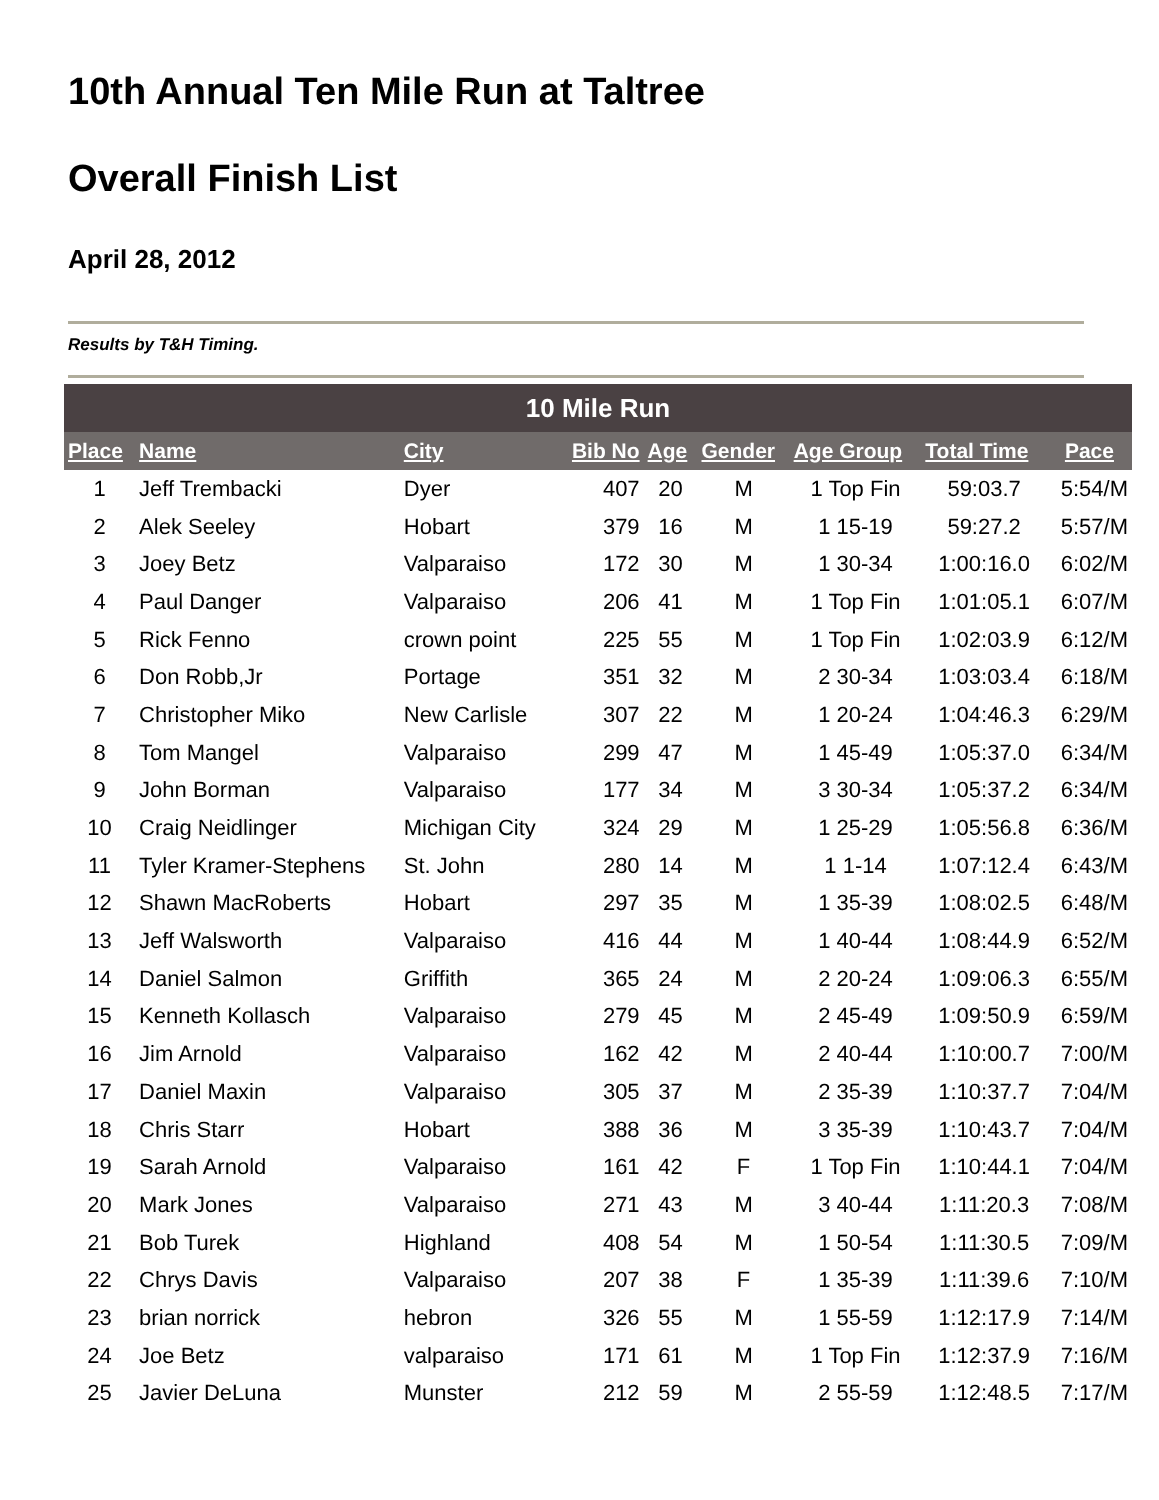10th Annual Ten Mile Run at Taltree
Overall Finish List
April 28, 2012
Results by T&H Timing.
| 10 Mile Run | | | | | | | | |
| --- | --- | --- | --- | --- | --- | --- | --- | --- |
| Place | Name | City | Bib No | Age | Gender | Age Group | Total Time | Pace |
| 1 | Jeff Trembacki | Dyer | 407 | 20 | M | 1 Top Fin | 59:03.7 | 5:54/M |
| 2 | Alek Seeley | Hobart | 379 | 16 | M | 1 15-19 | 59:27.2 | 5:57/M |
| 3 | Joey Betz | Valparaiso | 172 | 30 | M | 1 30-34 | 1:00:16.0 | 6:02/M |
| 4 | Paul Danger | Valparaiso | 206 | 41 | M | 1 Top Fin | 1:01:05.1 | 6:07/M |
| 5 | Rick Fenno | crown point | 225 | 55 | M | 1 Top Fin | 1:02:03.9 | 6:12/M |
| 6 | Don Robb,Jr | Portage | 351 | 32 | M | 2 30-34 | 1:03:03.4 | 6:18/M |
| 7 | Christopher Miko | New Carlisle | 307 | 22 | M | 1 20-24 | 1:04:46.3 | 6:29/M |
| 8 | Tom Mangel | Valparaiso | 299 | 47 | M | 1 45-49 | 1:05:37.0 | 6:34/M |
| 9 | John Borman | Valparaiso | 177 | 34 | M | 3 30-34 | 1:05:37.2 | 6:34/M |
| 10 | Craig Neidlinger | Michigan City | 324 | 29 | M | 1 25-29 | 1:05:56.8 | 6:36/M |
| 11 | Tyler Kramer-Stephens | St. John | 280 | 14 | M | 1 1-14 | 1:07:12.4 | 6:43/M |
| 12 | Shawn MacRoberts | Hobart | 297 | 35 | M | 1 35-39 | 1:08:02.5 | 6:48/M |
| 13 | Jeff Walsworth | Valparaiso | 416 | 44 | M | 1 40-44 | 1:08:44.9 | 6:52/M |
| 14 | Daniel Salmon | Griffith | 365 | 24 | M | 2 20-24 | 1:09:06.3 | 6:55/M |
| 15 | Kenneth Kollasch | Valparaiso | 279 | 45 | M | 2 45-49 | 1:09:50.9 | 6:59/M |
| 16 | Jim Arnold | Valparaiso | 162 | 42 | M | 2 40-44 | 1:10:00.7 | 7:00/M |
| 17 | Daniel Maxin | Valparaiso | 305 | 37 | M | 2 35-39 | 1:10:37.7 | 7:04/M |
| 18 | Chris Starr | Hobart | 388 | 36 | M | 3 35-39 | 1:10:43.7 | 7:04/M |
| 19 | Sarah Arnold | Valparaiso | 161 | 42 | F | 1 Top Fin | 1:10:44.1 | 7:04/M |
| 20 | Mark Jones | Valparaiso | 271 | 43 | M | 3 40-44 | 1:11:20.3 | 7:08/M |
| 21 | Bob Turek | Highland | 408 | 54 | M | 1 50-54 | 1:11:30.5 | 7:09/M |
| 22 | Chrys Davis | Valparaiso | 207 | 38 | F | 1 35-39 | 1:11:39.6 | 7:10/M |
| 23 | brian norrick | hebron | 326 | 55 | M | 1 55-59 | 1:12:17.9 | 7:14/M |
| 24 | Joe Betz | valparaiso | 171 | 61 | M | 1 Top Fin | 1:12:37.9 | 7:16/M |
| 25 | Javier DeLuna | Munster | 212 | 59 | M | 2 55-59 | 1:12:48.5 | 7:17/M |